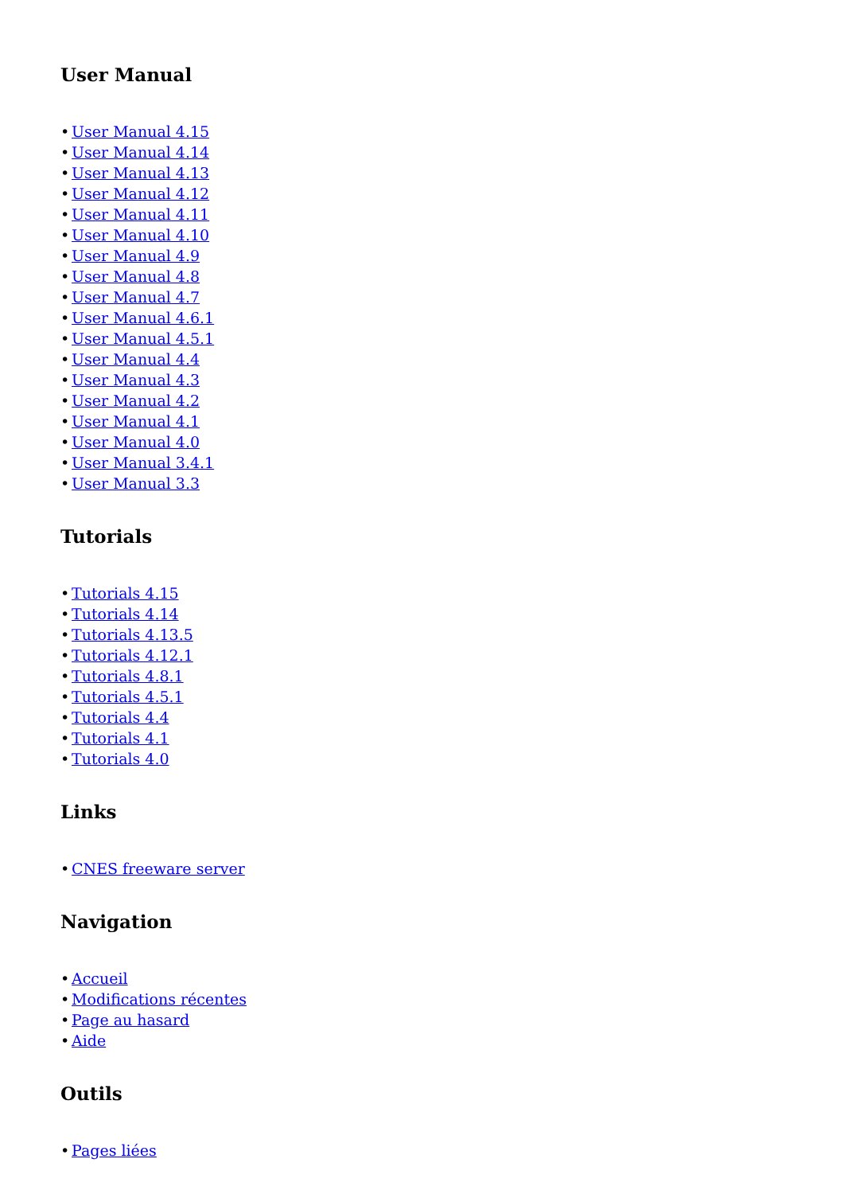User Manual
• User Manual 4.15
• User Manual 4.14
• User Manual 4.13
• User Manual 4.12
• User Manual 4.11
• User Manual 4.10
• User Manual 4.9
• User Manual 4.8
• User Manual 4.7
• User Manual 4.6.1
• User Manual 4.5.1
• User Manual 4.4
• User Manual 4.3
• User Manual 4.2
• User Manual 4.1
• User Manual 4.0
• User Manual 3.4.1
• User Manual 3.3
Tutorials
• Tutorials 4.15
• Tutorials 4.14
• Tutorials 4.13.5
• Tutorials 4.12.1
• Tutorials 4.8.1
• Tutorials 4.5.1
• Tutorials 4.4
• Tutorials 4.1
• Tutorials 4.0
Links
• CNES freeware server
Navigation
• Accueil
• Modifications récentes
• Page au hasard
• Aide
Outils
• Pages liées